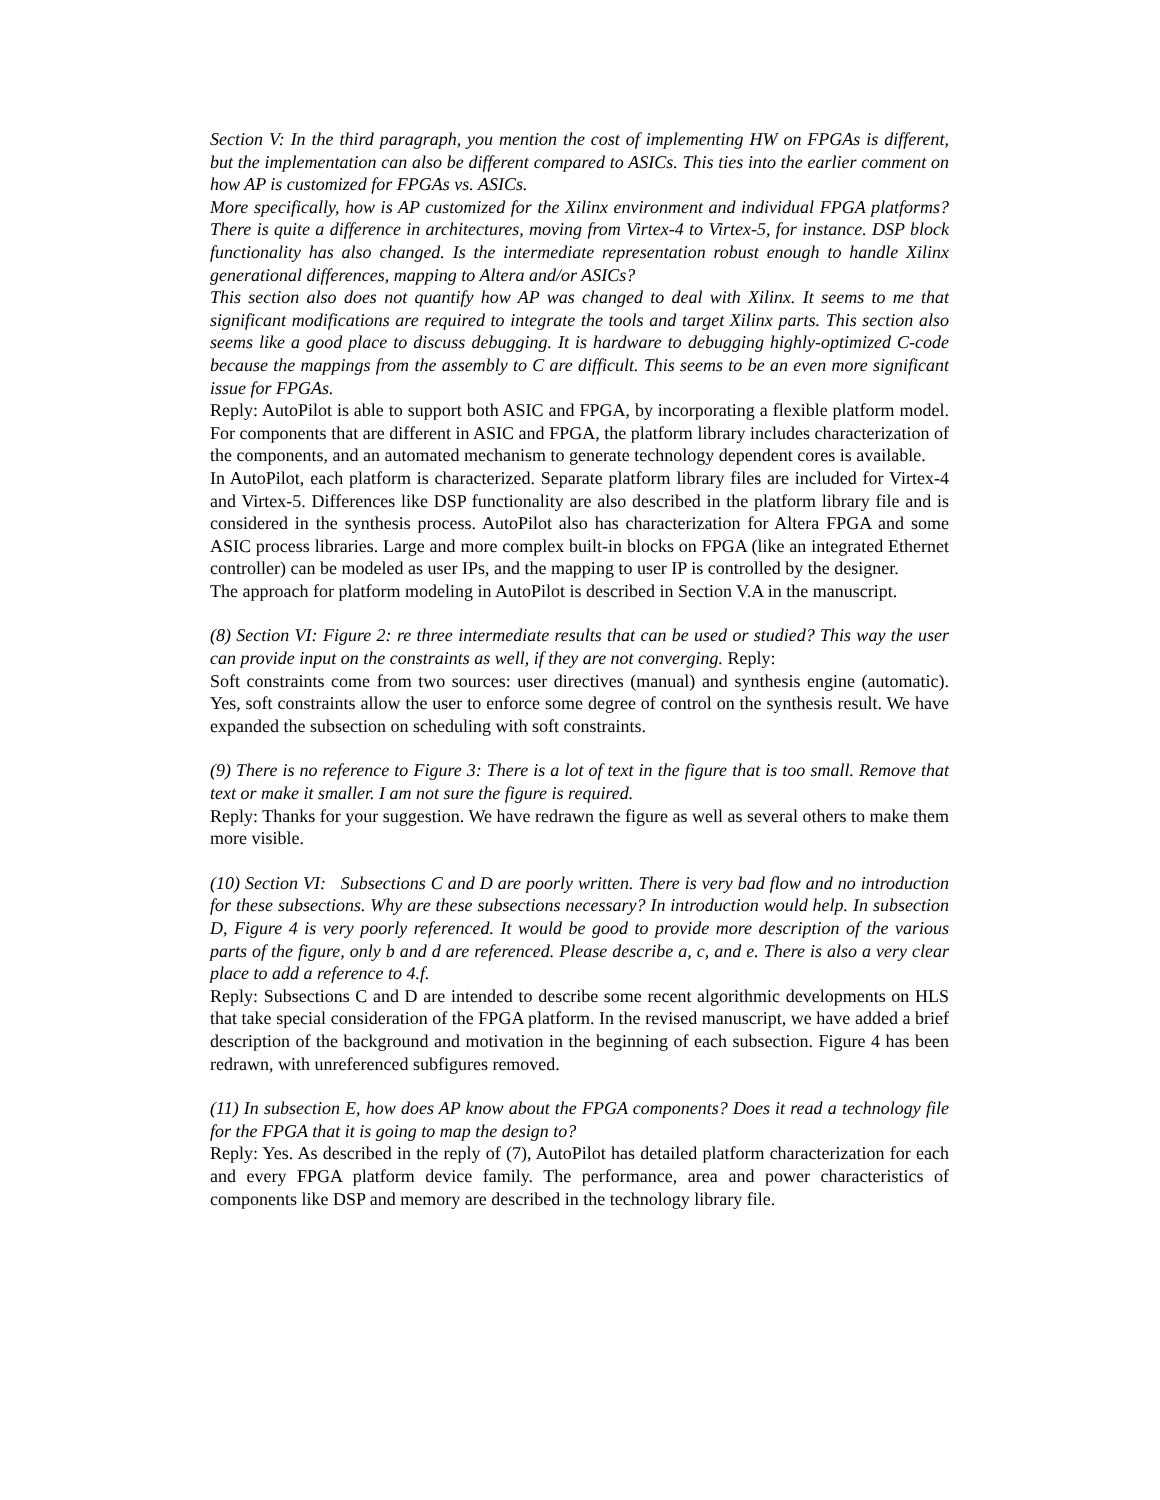Section V: In the third paragraph, you mention the cost of implementing HW on FPGAs is different, but the implementation can also be different compared to ASICs. This ties into the earlier comment on how AP is customized for FPGAs vs. ASICs.
More specifically, how is AP customized for the Xilinx environment and individual FPGA platforms? There is quite a difference in architectures, moving from Virtex-4 to Virtex-5, for instance. DSP block functionality has also changed. Is the intermediate representation robust enough to handle Xilinx generational differences, mapping to Altera and/or ASICs?
This section also does not quantify how AP was changed to deal with Xilinx. It seems to me that significant modifications are required to integrate the tools and target Xilinx parts. This section also seems like a good place to discuss debugging. It is hardware to debugging highly-optimized C-code because the mappings from the assembly to C are difficult. This seems to be an even more significant issue for FPGAs.
Reply: AutoPilot is able to support both ASIC and FPGA, by incorporating a flexible platform model. For components that are different in ASIC and FPGA, the platform library includes characterization of the components, and an automated mechanism to generate technology dependent cores is available.
In AutoPilot, each platform is characterized. Separate platform library files are included for Virtex-4 and Virtex-5. Differences like DSP functionality are also described in the platform library file and is considered in the synthesis process. AutoPilot also has characterization for Altera FPGA and some ASIC process libraries. Large and more complex built-in blocks on FPGA (like an integrated Ethernet controller) can be modeled as user IPs, and the mapping to user IP is controlled by the designer.
The approach for platform modeling in AutoPilot is described in Section V.A in the manuscript.
(8) Section VI: Figure 2: re three intermediate results that can be used or studied? This way the user can provide input on the constraints as well, if they are not converging. Reply:
Soft constraints come from two sources: user directives (manual) and synthesis engine (automatic). Yes, soft constraints allow the user to enforce some degree of control on the synthesis result. We have expanded the subsection on scheduling with soft constraints.
(9) There is no reference to Figure 3: There is a lot of text in the figure that is too small. Remove that text or make it smaller. I am not sure the figure is required.
Reply: Thanks for your suggestion. We have redrawn the figure as well as several others to make them more visible.
(10) Section VI: Subsections C and D are poorly written. There is very bad flow and no introduction for these subsections. Why are these subsections necessary? In introduction would help. In subsection D, Figure 4 is very poorly referenced. It would be good to provide more description of the various parts of the figure, only b and d are referenced. Please describe a, c, and e. There is also a very clear place to add a reference to 4.f.
Reply: Subsections C and D are intended to describe some recent algorithmic developments on HLS that take special consideration of the FPGA platform. In the revised manuscript, we have added a brief description of the background and motivation in the beginning of each subsection. Figure 4 has been redrawn, with unreferenced subfigures removed.
(11) In subsection E, how does AP know about the FPGA components? Does it read a technology file for the FPGA that it is going to map the design to?
Reply: Yes. As described in the reply of (7), AutoPilot has detailed platform characterization for each and every FPGA platform device family. The performance, area and power characteristics of components like DSP and memory are described in the technology library file.